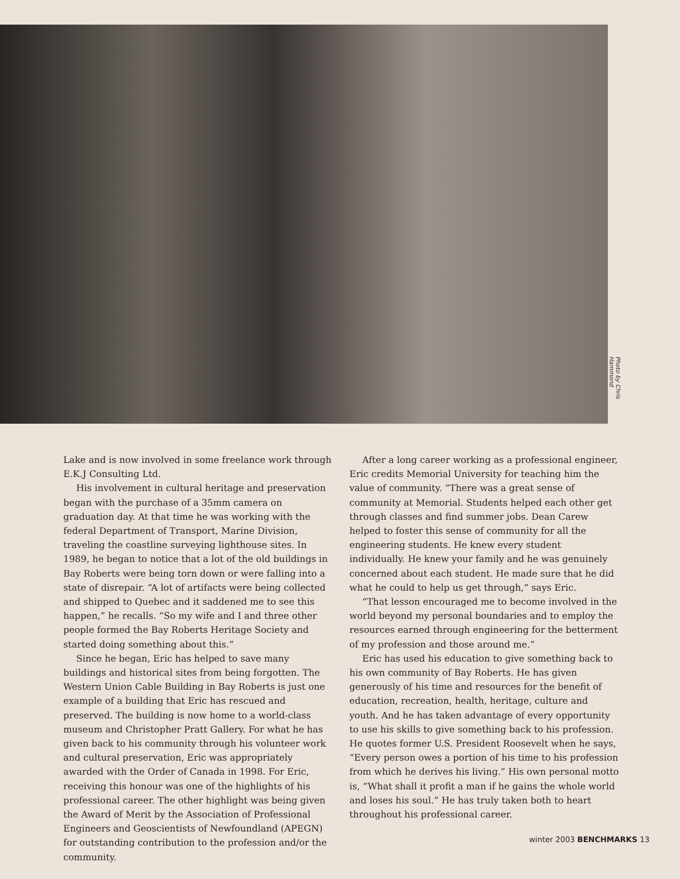Photo by Chris Hammond
Lake and is now involved in some freelance work through E.K.J Consulting Ltd.
His involvement in cultural heritage and preservation began with the purchase of a 35mm camera on graduation day. At that time he was working with the federal Department of Transport, Marine Division, traveling the coastline surveying lighthouse sites. In 1989, he began to notice that a lot of the old buildings in Bay Roberts were being torn down or were falling into a state of disrepair. “A lot of artifacts were being collected and shipped to Quebec and it saddened me to see this happen,” he recalls. “So my wife and I and three other people formed the Bay Roberts Heritage Society and started doing something about this.”
Since he began, Eric has helped to save many buildings and historical sites from being forgotten. The Western Union Cable Building in Bay Roberts is just one example of a building that Eric has rescued and preserved. The building is now home to a world-class museum and Christopher Pratt Gallery. For what he has given back to his community through his volunteer work and cultural preservation, Eric was appropriately awarded with the Order of Canada in 1998. For Eric, receiving this honour was one of the highlights of his professional career. The other highlight was being given the Award of Merit by the Association of Professional Engineers and Geoscientists of Newfoundland (APEGN) for outstanding contribution to the profession and/or the community.
After a long career working as a professional engineer, Eric credits Memorial University for teaching him the value of community. “There was a great sense of community at Memorial. Students helped each other get through classes and find summer jobs. Dean Carew helped to foster this sense of community for all the engineering students. He knew every student individually. He knew your family and he was genuinely concerned about each student. He made sure that he did what he could to help us get through,” says Eric.
“That lesson encouraged me to become involved in the world beyond my personal boundaries and to employ the resources earned through engineering for the betterment of my profession and those around me.”
Eric has used his education to give something back to his own community of Bay Roberts. He has given generously of his time and resources for the benefit of education, recreation, health, heritage, culture and youth. And he has taken advantage of every opportunity to use his skills to give something back to his profession. He quotes former U.S. President Roosevelt when he says, “Every person owes a portion of his time to his profession from which he derives his living.” His own personal motto is, “What shall it profit a man if he gains the whole world and loses his soul.” He has truly taken both to heart throughout his professional career.
winter 2003 BENCHMARKS 13